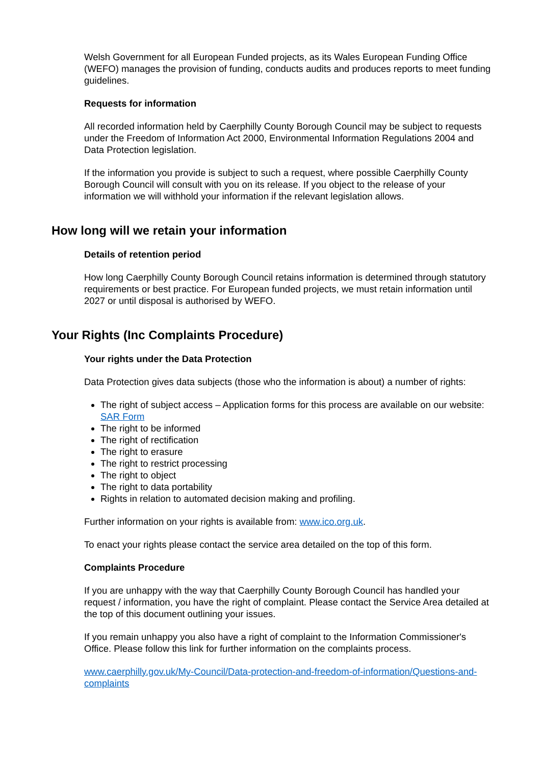Welsh Government for all European Funded projects, as its Wales European Funding Office (WEFO) manages the provision of funding, conducts audits and produces reports to meet funding guidelines.
Requests for information
All recorded information held by Caerphilly County Borough Council may be subject to requests under the Freedom of Information Act 2000, Environmental Information Regulations 2004 and Data Protection legislation.
If the information you provide is subject to such a request, where possible Caerphilly County Borough Council will consult with you on its release. If you object to the release of your information we will withhold your information if the relevant legislation allows.
How long will we retain your information
Details of retention period
How long Caerphilly County Borough Council retains information is determined through statutory requirements or best practice. For European funded projects, we must retain information until 2027 or until disposal is authorised by WEFO.
Your Rights (Inc Complaints Procedure)
Your rights under the Data Protection
Data Protection gives data subjects (those who the information is about) a number of rights:
The right of subject access – Application forms for this process are available on our website: SAR Form
The right to be informed
The right of rectification
The right to erasure
The right to restrict processing
The right to object
The right to data portability
Rights in relation to automated decision making and profiling.
Further information on your rights is available from: www.ico.org.uk.
To enact your rights please contact the service area detailed on the top of this form.
Complaints Procedure
If you are unhappy with the way that Caerphilly County Borough Council has handled your request / information, you have the right of complaint. Please contact the Service Area detailed at the top of this document outlining your issues.
If you remain unhappy you also have a right of complaint to the Information Commissioner's Office. Please follow this link for further information on the complaints process.
www.caerphilly.gov.uk/My-Council/Data-protection-and-freedom-of-information/Questions-and-complaints